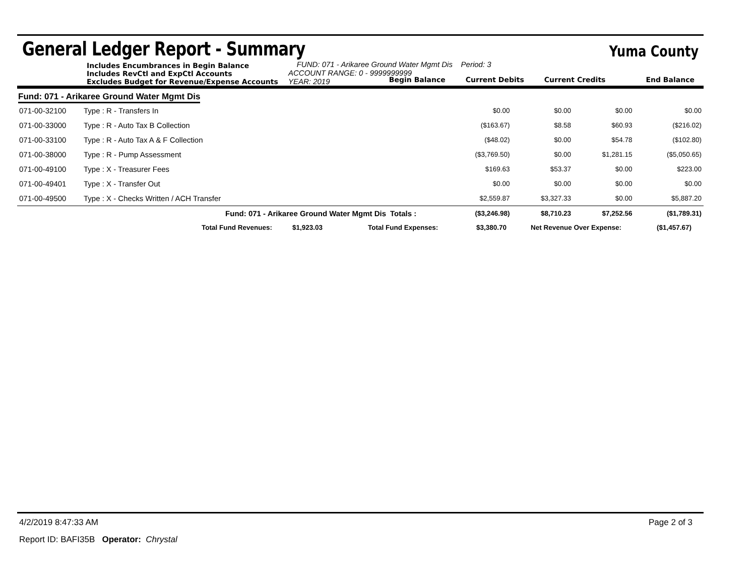General Ledger Report - Summary
Yuma County
Includes Encumbrances in Begin Balance
Includes RevCtl and ExpCtl Accounts
Excludes Budget for Revenue/Expense Accounts
FUND: 071 - Arikaree Ground Water Mgmt Dis Period: 3
ACCOUNT RANGE: 0 - 9999999999
YEAR: 2019
Begin Balance Current Debits Current Credits End Balance
Fund: 071 - Arikaree Ground Water Mgmt Dis
| 071-00-32100 | Type : R - Transfers In | | $0.00 | $0.00 | $0.00 | $0.00 |
| 071-00-33000 | Type : R - Auto Tax B Collection | | ($163.67) | $8.58 | $60.93 | ($216.02) |
| 071-00-33100 | Type : R - Auto Tax A & F Collection | | ($48.02) | $0.00 | $54.78 | ($102.80) |
| 071-00-38000 | Type : R - Pump Assessment | | ($3,769.50) | $0.00 | $1,281.15 | ($5,050.65) |
| 071-00-49100 | Type : X - Treasurer Fees | | $169.63 | $53.37 | $0.00 | $223.00 |
| 071-00-49401 | Type : X - Transfer Out | | $0.00 | $0.00 | $0.00 | $0.00 |
| 071-00-49500 | Type : X - Checks Written / ACH Transfer | | $2,559.87 | $3,327.33 | $0.00 | $5,887.20 |
| | Fund: 071 - Arikaree Ground Water Mgmt Dis | Totals : | ($3,246.98) | $8,710.23 | $7,252.56 | ($1,789.31) |
Total Fund Revenues: $1,923.03 Total Fund Expenses: $3,380.70 Net Revenue Over Expense: ($1,457.67)
4/2/2019 8:47:33 AM Page 2 of 3
Report ID: BAFI35B Operator: Chrystal